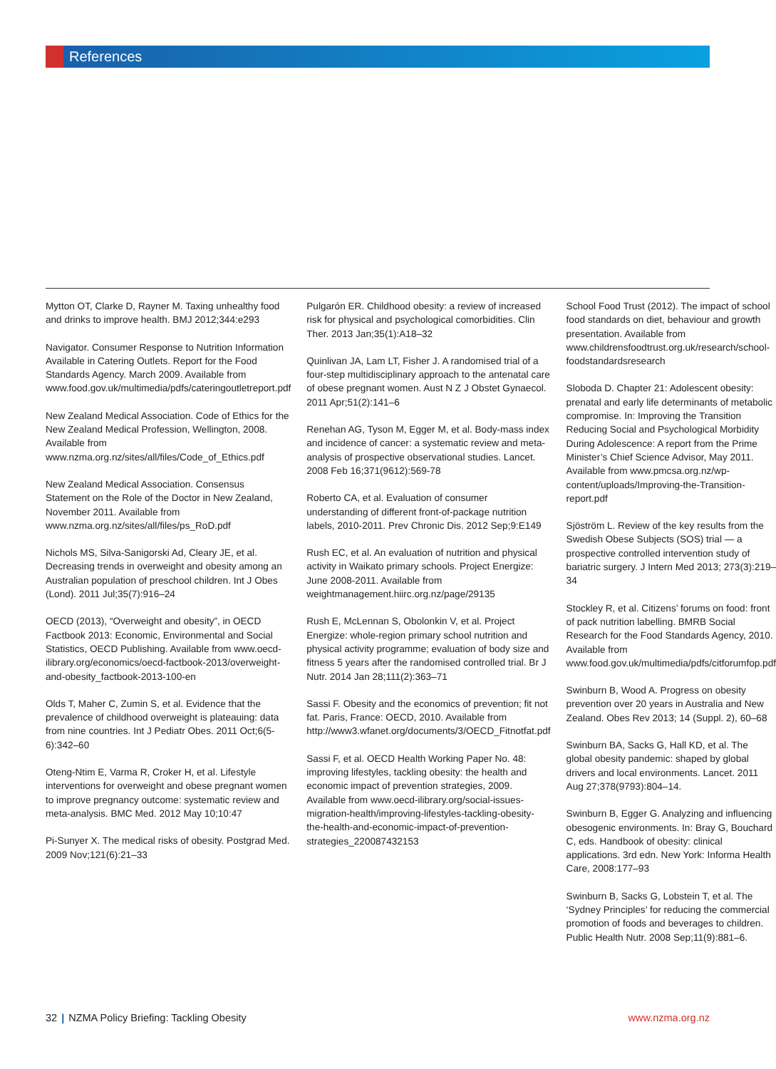References
Mytton OT, Clarke D, Rayner M. Taxing unhealthy food and drinks to improve health. BMJ 2012;344:e293
Navigator. Consumer Response to Nutrition Information Available in Catering Outlets. Report for the Food Standards Agency. March 2009. Available from www.food.gov.uk/multimedia/pdfs/cateringoutletreport.pdf
New Zealand Medical Association. Code of Ethics for the New Zealand Medical Profession, Wellington, 2008. Available from www.nzma.org.nz/sites/all/files/Code_of_Ethics.pdf
New Zealand Medical Association. Consensus Statement on the Role of the Doctor in New Zealand, November 2011. Available from www.nzma.org.nz/sites/all/files/ps_RoD.pdf
Nichols MS, Silva-Sanigorski Ad, Cleary JE, et al. Decreasing trends in overweight and obesity among an Australian population of preschool children. Int J Obes (Lond). 2011 Jul;35(7):916–24
OECD (2013), “Overweight and obesity”, in OECD Factbook 2013: Economic, Environmental and Social Statistics, OECD Publishing. Available from www.oecd-ilibrary.org/economics/oecd-factbook-2013/overweight-and-obesity_factbook-2013-100-en
Olds T, Maher C, Zumin S, et al. Evidence that the prevalence of childhood overweight is plateauing: data from nine countries. Int J Pediatr Obes. 2011 Oct;6(5-6):342–60
Oteng-Ntim E, Varma R, Croker H, et al. Lifestyle interventions for overweight and obese pregnant women to improve pregnancy outcome: systematic review and meta-analysis. BMC Med. 2012 May 10;10:47
Pi-Sunyer X. The medical risks of obesity. Postgrad Med. 2009 Nov;121(6):21–33
Pulgarón ER. Childhood obesity: a review of increased risk for physical and psychological comorbidities. Clin Ther. 2013 Jan;35(1):A18–32
Quinlivan JA, Lam LT, Fisher J. A randomised trial of a four-step multidisciplinary approach to the antenatal care of obese pregnant women. Aust N Z J Obstet Gynaecol. 2011 Apr;51(2):141–6
Renehan AG, Tyson M, Egger M, et al. Body-mass index and incidence of cancer: a systematic review and meta-analysis of prospective observational studies. Lancet. 2008 Feb 16;371(9612):569-78
Roberto CA, et al. Evaluation of consumer understanding of different front-of-package nutrition labels, 2010-2011. Prev Chronic Dis. 2012 Sep;9:E149
Rush EC, et al. An evaluation of nutrition and physical activity in Waikato primary schools. Project Energize: June 2008-2011. Available from weightmanagement.hiirc.org.nz/page/29135
Rush E, McLennan S, Obolonkin V, et al. Project Energize: whole-region primary school nutrition and physical activity programme; evaluation of body size and fitness 5 years after the randomised controlled trial. Br J Nutr. 2014 Jan 28;111(2):363–71
Sassi F. Obesity and the economics of prevention; fit not fat. Paris, France: OECD, 2010. Available from http://www3.wfanet.org/documents/3/OECD_Fitnotfat.pdf
Sassi F, et al. OECD Health Working Paper No. 48: improving lifestyles, tackling obesity: the health and economic impact of prevention strategies, 2009. Available from www.oecd-ilibrary.org/social-issues-migration-health/improving-lifestyles-tackling-obesity-the-health-and-economic-impact-of-prevention-strategies_220087432153
School Food Trust (2012). The impact of school food standards on diet, behaviour and growth presentation. Available from www.childrensfoodtrust.org.uk/research/school-foodstandardsresearch
Sloboda D. Chapter 21: Adolescent obesity: prenatal and early life determinants of metabolic compromise. In: Improving the Transition Reducing Social and Psychological Morbidity During Adolescence: A report from the Prime Minister’s Chief Science Advisor, May 2011. Available from www.pmcsa.org.nz/wp-content/uploads/Improving-the-Transition-report.pdf
Sjöström L. Review of the key results from the Swedish Obese Subjects (SOS) trial — a prospective controlled intervention study of bariatric surgery. J Intern Med 2013; 273(3):219–34
Stockley R, et al. Citizens’ forums on food: front of pack nutrition labelling. BMRB Social Research for the Food Standards Agency, 2010. Available from www.food.gov.uk/multimedia/pdfs/citforumfop.pdf
Swinburn B, Wood A. Progress on obesity prevention over 20 years in Australia and New Zealand. Obes Rev 2013; 14 (Suppl. 2), 60–68
Swinburn BA, Sacks G, Hall KD, et al. The global obesity pandemic: shaped by global drivers and local environments. Lancet. 2011 Aug 27;378(9793):804–14.
Swinburn B, Egger G. Analyzing and influencing obesogenic environments. In: Bray G, Bouchard C, eds. Handbook of obesity: clinical applications. 3rd edn. New York: Informa Health Care, 2008:177–93
Swinburn B, Sacks G, Lobstein T, et al. The ‘Sydney Principles’ for reducing the commercial promotion of foods and beverages to children. Public Health Nutr. 2008 Sep;11(9):881–6.
32 | NZMA Policy Briefing: Tackling Obesity
www.nzma.org.nz